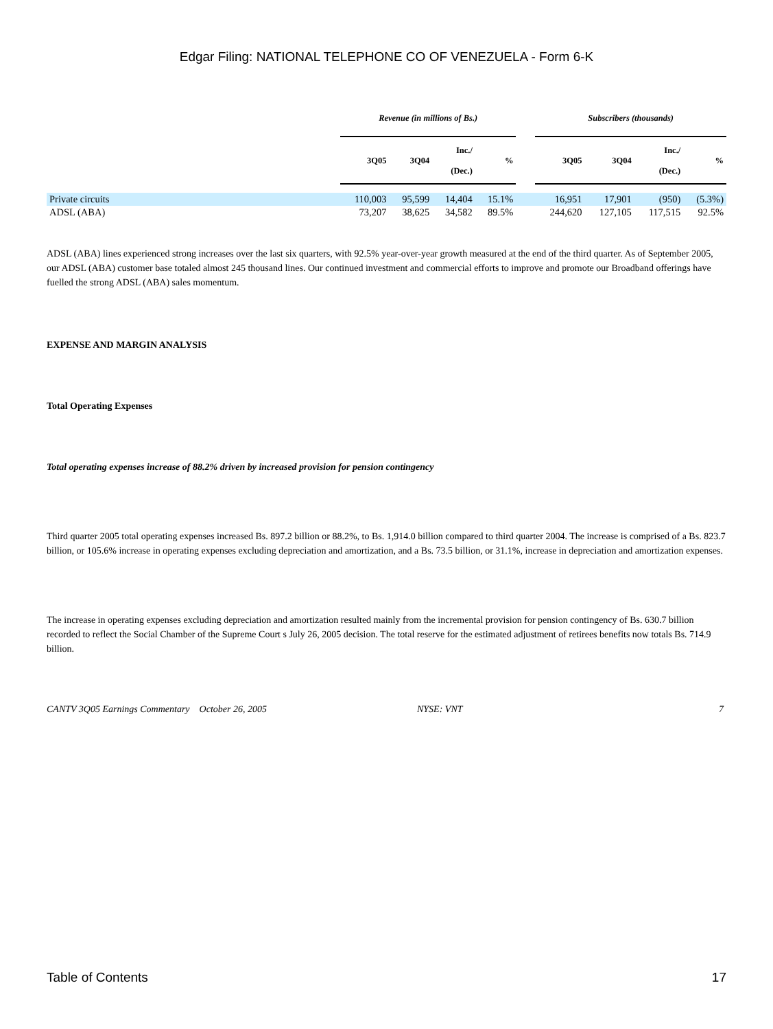Edgar Filing: NATIONAL TELEPHONE CO OF VENEZUELA - Form 6-K
| | Revenue (in millions of Bs.) | | | | | Subscribers (thousands) | | | |
| --- | --- | --- | --- | --- | --- | --- | --- | --- | --- |
| | 3Q05 | 3Q04 | Inc./ (Dec.) | % | | 3Q05 | 3Q04 | Inc./ (Dec.) | % |
| Private circuits | 110,003 | 95,599 | 14,404 | 15.1% | | 16,951 | 17,901 | (950) | (5.3%) |
| ADSL (ABA) | 73,207 | 38,625 | 34,582 | 89.5% | | 244,620 | 127,105 | 117,515 | 92.5% |
ADSL (ABA) lines experienced strong increases over the last six quarters, with 92.5% year-over-year growth measured at the end of the third quarter. As of September 2005, our ADSL (ABA) customer base totaled almost 245 thousand lines. Our continued investment and commercial efforts to improve and promote our Broadband offerings have fuelled the strong ADSL (ABA) sales momentum.
EXPENSE AND MARGIN ANALYSIS
Total Operating Expenses
Total operating expenses increase of 88.2% driven by increased provision for pension contingency
Third quarter 2005 total operating expenses increased Bs. 897.2 billion or 88.2%, to Bs. 1,914.0 billion compared to third quarter 2004. The increase is comprised of a Bs. 823.7 billion, or 105.6% increase in operating expenses excluding depreciation and amortization, and a Bs. 73.5 billion, or 31.1%, increase in depreciation and amortization expenses.
The increase in operating expenses excluding depreciation and amortization resulted mainly from the incremental provision for pension contingency of Bs. 630.7 billion recorded to reflect the Social Chamber of the Supreme Court s July 26, 2005 decision. The total reserve for the estimated adjustment of retirees benefits now totals Bs. 714.9 billion.
CANTV 3Q05 Earnings Commentary October 26, 2005 NYSE: VNT 7
Table of Contents 17